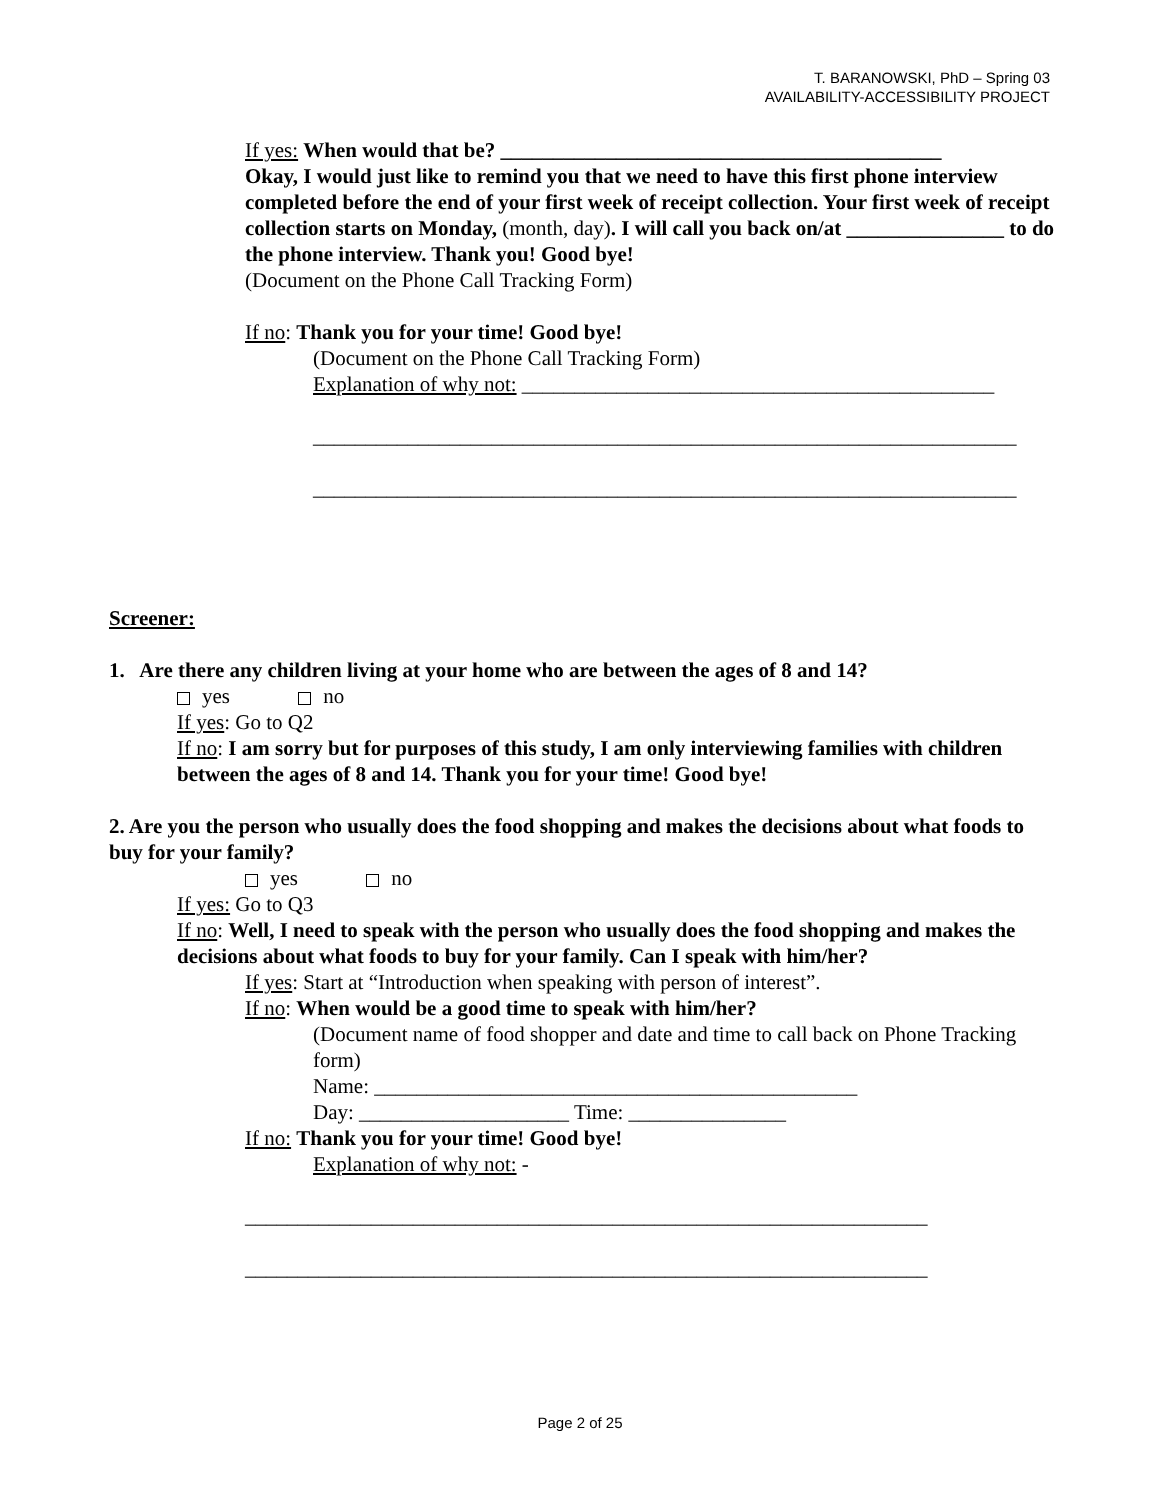T. BARANOWSKI, PhD – Spring 03
AVAILABILITY-ACCESSIBILITY PROJECT
If yes: When would that be? __________________________________________
Okay, I would just like to remind you that we need to have this first phone interview completed before the end of your first week of receipt collection. Your first week of receipt collection starts on Monday, (month, day). I will call you back on/at _______________ to do the phone interview. Thank you! Good bye!
(Document on the Phone Call Tracking Form)
If no: Thank you for your time! Good bye!
(Document on the Phone Call Tracking Form)
Explanation of why not: _____________________________________________
___________________________________________________________________
___________________________________________________________________
Screener:
1. Are there any children living at your home who are between the ages of 8 and 14?
yes no
If yes: Go to Q2
If no: I am sorry but for purposes of this study, I am only interviewing families with children between the ages of 8 and 14. Thank you for your time! Good bye!
2. Are you the person who usually does the food shopping and makes the decisions about what foods to buy for your family?
yes no
If yes: Go to Q3
If no: Well, I need to speak with the person who usually does the food shopping and makes the decisions about what foods to buy for your family. Can I speak with him/her?
If yes: Start at “Introduction when speaking with person of interest”.
If no: When would be a good time to speak with him/her?
(Document name of food shopper and date and time to call back on Phone Tracking form)
Name: ______________________________________________
Day: ____________________ Time: _______________
If no: Thank you for your time! Good bye!
Explanation of why not: -
_________________________________________________________________
_________________________________________________________________
Page 2 of 25